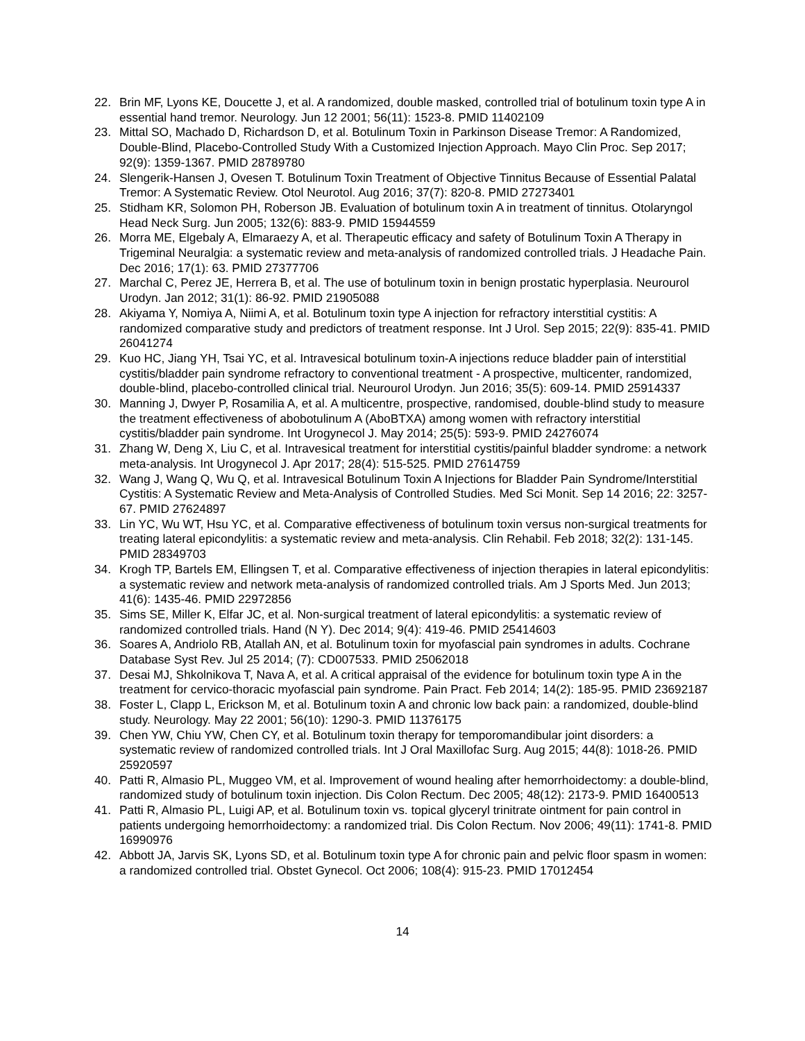22. Brin MF, Lyons KE, Doucette J, et al. A randomized, double masked, controlled trial of botulinum toxin type A in essential hand tremor. Neurology. Jun 12 2001; 56(11): 1523-8. PMID 11402109
23. Mittal SO, Machado D, Richardson D, et al. Botulinum Toxin in Parkinson Disease Tremor: A Randomized, Double-Blind, Placebo-Controlled Study With a Customized Injection Approach. Mayo Clin Proc. Sep 2017; 92(9): 1359-1367. PMID 28789780
24. Slengerik-Hansen J, Ovesen T. Botulinum Toxin Treatment of Objective Tinnitus Because of Essential Palatal Tremor: A Systematic Review. Otol Neurotol. Aug 2016; 37(7): 820-8. PMID 27273401
25. Stidham KR, Solomon PH, Roberson JB. Evaluation of botulinum toxin A in treatment of tinnitus. Otolaryngol Head Neck Surg. Jun 2005; 132(6): 883-9. PMID 15944559
26. Morra ME, Elgebaly A, Elmaraezy A, et al. Therapeutic efficacy and safety of Botulinum Toxin A Therapy in Trigeminal Neuralgia: a systematic review and meta-analysis of randomized controlled trials. J Headache Pain. Dec 2016; 17(1): 63. PMID 27377706
27. Marchal C, Perez JE, Herrera B, et al. The use of botulinum toxin in benign prostatic hyperplasia. Neurourol Urodyn. Jan 2012; 31(1): 86-92. PMID 21905088
28. Akiyama Y, Nomiya A, Niimi A, et al. Botulinum toxin type A injection for refractory interstitial cystitis: A randomized comparative study and predictors of treatment response. Int J Urol. Sep 2015; 22(9): 835-41. PMID 26041274
29. Kuo HC, Jiang YH, Tsai YC, et al. Intravesical botulinum toxin-A injections reduce bladder pain of interstitial cystitis/bladder pain syndrome refractory to conventional treatment - A prospective, multicenter, randomized, double-blind, placebo-controlled clinical trial. Neurourol Urodyn. Jun 2016; 35(5): 609-14. PMID 25914337
30. Manning J, Dwyer P, Rosamilia A, et al. A multicentre, prospective, randomised, double-blind study to measure the treatment effectiveness of abobotulinum A (AboBTXA) among women with refractory interstitial cystitis/bladder pain syndrome. Int Urogynecol J. May 2014; 25(5): 593-9. PMID 24276074
31. Zhang W, Deng X, Liu C, et al. Intravesical treatment for interstitial cystitis/painful bladder syndrome: a network meta-analysis. Int Urogynecol J. Apr 2017; 28(4): 515-525. PMID 27614759
32. Wang J, Wang Q, Wu Q, et al. Intravesical Botulinum Toxin A Injections for Bladder Pain Syndrome/Interstitial Cystitis: A Systematic Review and Meta-Analysis of Controlled Studies. Med Sci Monit. Sep 14 2016; 22: 3257-67. PMID 27624897
33. Lin YC, Wu WT, Hsu YC, et al. Comparative effectiveness of botulinum toxin versus non-surgical treatments for treating lateral epicondylitis: a systematic review and meta-analysis. Clin Rehabil. Feb 2018; 32(2): 131-145. PMID 28349703
34. Krogh TP, Bartels EM, Ellingsen T, et al. Comparative effectiveness of injection therapies in lateral epicondylitis: a systematic review and network meta-analysis of randomized controlled trials. Am J Sports Med. Jun 2013; 41(6): 1435-46. PMID 22972856
35. Sims SE, Miller K, Elfar JC, et al. Non-surgical treatment of lateral epicondylitis: a systematic review of randomized controlled trials. Hand (N Y). Dec 2014; 9(4): 419-46. PMID 25414603
36. Soares A, Andriolo RB, Atallah AN, et al. Botulinum toxin for myofascial pain syndromes in adults. Cochrane Database Syst Rev. Jul 25 2014; (7): CD007533. PMID 25062018
37. Desai MJ, Shkolnikova T, Nava A, et al. A critical appraisal of the evidence for botulinum toxin type A in the treatment for cervico-thoracic myofascial pain syndrome. Pain Pract. Feb 2014; 14(2): 185-95. PMID 23692187
38. Foster L, Clapp L, Erickson M, et al. Botulinum toxin A and chronic low back pain: a randomized, double-blind study. Neurology. May 22 2001; 56(10): 1290-3. PMID 11376175
39. Chen YW, Chiu YW, Chen CY, et al. Botulinum toxin therapy for temporomandibular joint disorders: a systematic review of randomized controlled trials. Int J Oral Maxillofac Surg. Aug 2015; 44(8): 1018-26. PMID 25920597
40. Patti R, Almasio PL, Muggeo VM, et al. Improvement of wound healing after hemorrhoidectomy: a double-blind, randomized study of botulinum toxin injection. Dis Colon Rectum. Dec 2005; 48(12): 2173-9. PMID 16400513
41. Patti R, Almasio PL, Luigi AP, et al. Botulinum toxin vs. topical glyceryl trinitrate ointment for pain control in patients undergoing hemorrhoidectomy: a randomized trial. Dis Colon Rectum. Nov 2006; 49(11): 1741-8. PMID 16990976
42. Abbott JA, Jarvis SK, Lyons SD, et al. Botulinum toxin type A for chronic pain and pelvic floor spasm in women: a randomized controlled trial. Obstet Gynecol. Oct 2006; 108(4): 915-23. PMID 17012454
14